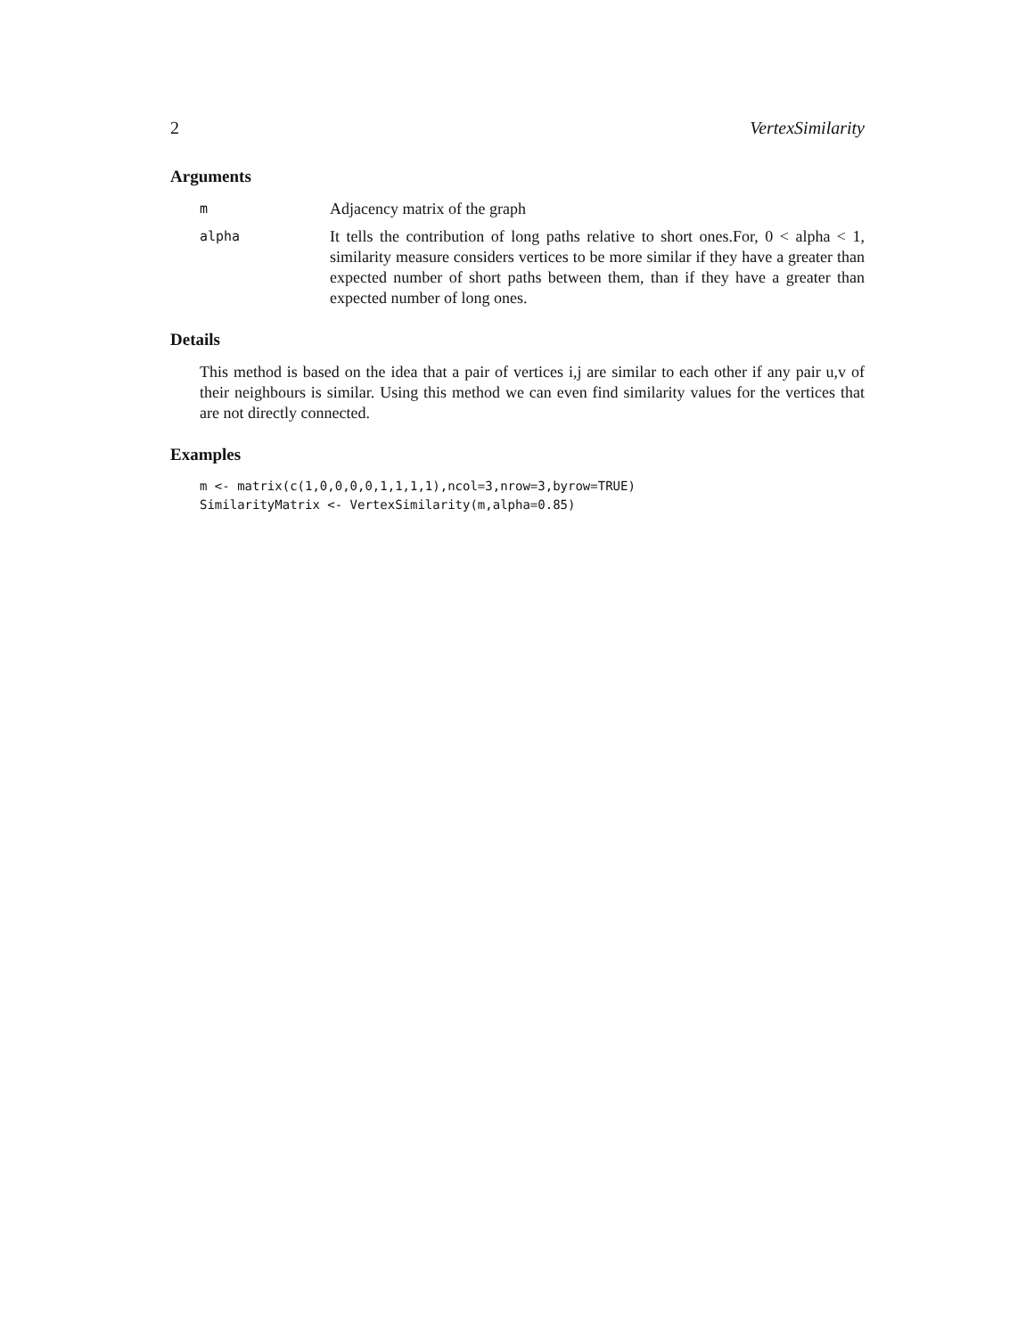2 VertexSimilarity
Arguments
m
Adjacency matrix of the graph
alpha
It tells the contribution of long paths relative to short ones.For, 0 < alpha < 1, similarity measure considers vertices to be more similar if they have a greater than expected number of short paths between them, than if they have a greater than expected number of long ones.
Details
This method is based on the idea that a pair of vertices i,j are similar to each other if any pair u,v of their neighbours is similar. Using this method we can even find similarity values for the vertices that are not directly connected.
Examples
m <- matrix(c(1,0,0,0,0,1,1,1,1),ncol=3,nrow=3,byrow=TRUE)
SimilarityMatrix <- VertexSimilarity(m,alpha=0.85)